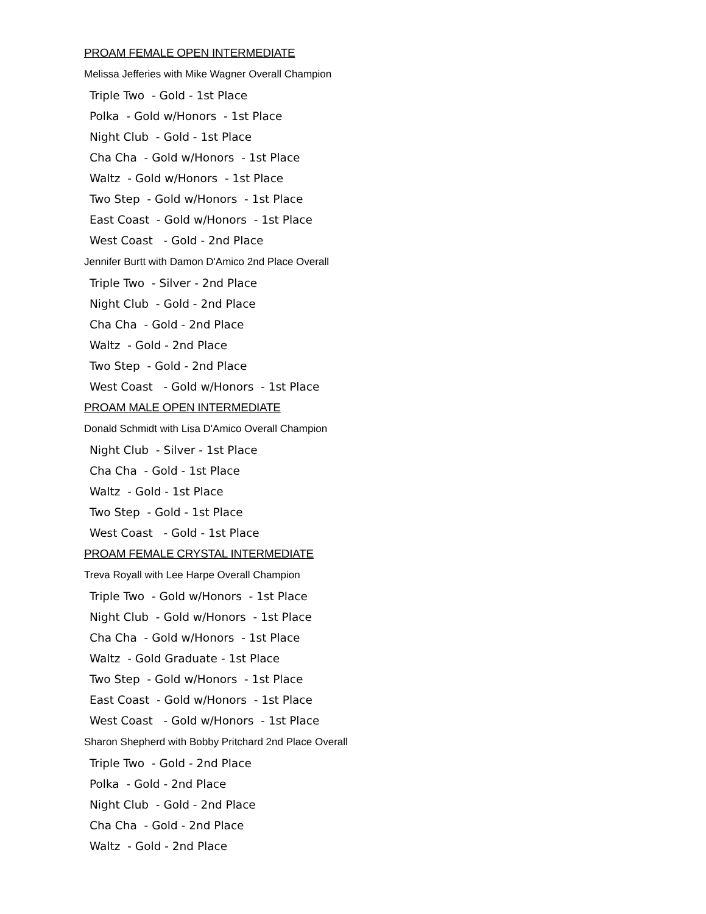PROAM FEMALE OPEN INTERMEDIATE
Melissa Jefferies with Mike Wagner Overall Champion
Triple Two - Gold - 1st Place
Polka - Gold w/Honors - 1st Place
Night Club - Gold - 1st Place
Cha Cha - Gold w/Honors - 1st Place
Waltz - Gold w/Honors - 1st Place
Two Step - Gold w/Honors - 1st Place
East Coast - Gold w/Honors - 1st Place
West Coast - Gold - 2nd Place
Jennifer Burtt with Damon D'Amico 2nd Place Overall
Triple Two - Silver - 2nd Place
Night Club - Gold - 2nd Place
Cha Cha - Gold - 2nd Place
Waltz - Gold - 2nd Place
Two Step - Gold - 2nd Place
West Coast - Gold w/Honors - 1st Place
PROAM MALE OPEN INTERMEDIATE
Donald Schmidt with Lisa D'Amico Overall Champion
Night Club - Silver - 1st Place
Cha Cha - Gold - 1st Place
Waltz - Gold - 1st Place
Two Step - Gold - 1st Place
West Coast - Gold - 1st Place
PROAM FEMALE CRYSTAL INTERMEDIATE
Treva Royall with Lee Harpe Overall Champion
Triple Two - Gold w/Honors - 1st Place
Night Club - Gold w/Honors - 1st Place
Cha Cha - Gold w/Honors - 1st Place
Waltz - Gold Graduate - 1st Place
Two Step - Gold w/Honors - 1st Place
East Coast - Gold w/Honors - 1st Place
West Coast - Gold w/Honors - 1st Place
Sharon Shepherd with Bobby Pritchard 2nd Place Overall
Triple Two - Gold - 2nd Place
Polka - Gold - 2nd Place
Night Club - Gold - 2nd Place
Cha Cha - Gold - 2nd Place
Waltz - Gold - 2nd Place